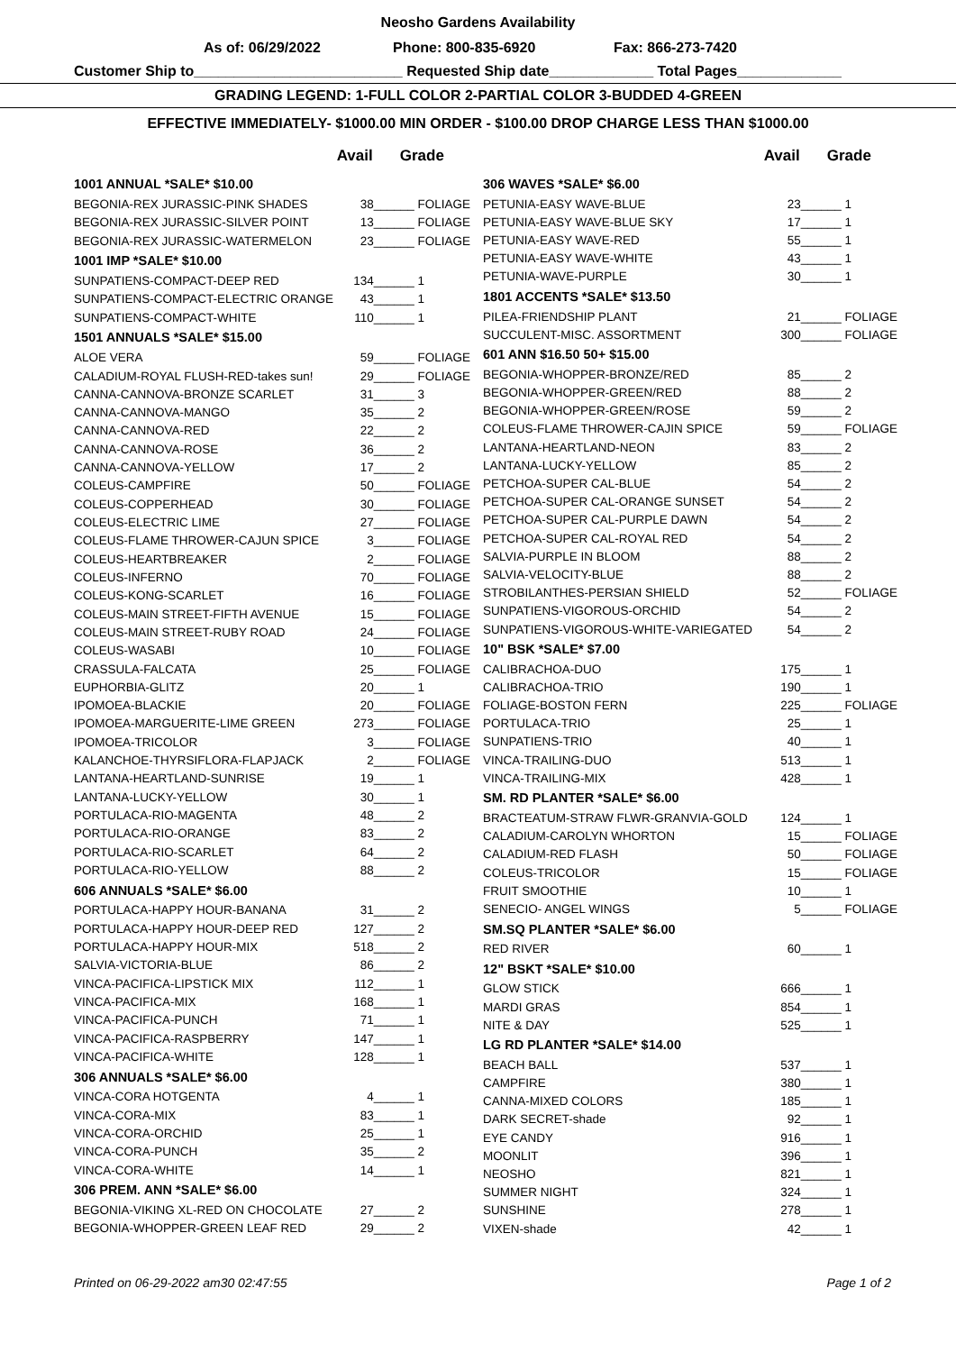Neosho Gardens Availability
As of: 06/29/2022 Phone: 800-835-6920 Fax: 866-273-7420
Customer Ship to__________________________ Requested Ship date_____________ Total Pages_____________
GRADING LEGEND: 1-FULL COLOR 2-PARTIAL COLOR 3-BUDDED 4-GREEN
EFFECTIVE IMMEDIATELY- $1000.00 MIN ORDER - $100.00 DROP CHARGE LESS THAN $1000.00
| | Avail | Grade |
| --- | --- | --- |
| 1001 ANNUAL *SALE* $10.00 | | |
| BEGONIA-REX JURASSIC-PINK SHADES | 38 | ______ FOLIAGE |
| BEGONIA-REX JURASSIC-SILVER POINT | 13 | ______ FOLIAGE |
| BEGONIA-REX JURASSIC-WATERMELON | 23 | ______ FOLIAGE |
| 1001 IMP *SALE* $10.00 | | |
| SUNPATIENS-COMPACT-DEEP RED | 134 | ______ 1 |
| SUNPATIENS-COMPACT-ELECTRIC ORANGE | 43 | ______ 1 |
| SUNPATIENS-COMPACT-WHITE | 110 | ______ 1 |
| 1501 ANNUALS *SALE* $15.00 | | |
| ALOE VERA | 59 | ______ FOLIAGE |
| CALADIUM-ROYAL FLUSH-RED-takes sun! | 29 | ______ FOLIAGE |
| CANNA-CANNOVA-BRONZE SCARLET | 31 | ______ 3 |
| CANNA-CANNOVA-MANGO | 35 | ______ 2 |
| CANNA-CANNOVA-RED | 22 | ______ 2 |
| CANNA-CANNOVA-ROSE | 36 | ______ 2 |
| CANNA-CANNOVA-YELLOW | 17 | ______ 2 |
| COLEUS-CAMPFIRE | 50 | ______ FOLIAGE |
| COLEUS-COPPERHEAD | 30 | ______ FOLIAGE |
| COLEUS-ELECTRIC LIME | 27 | ______ FOLIAGE |
| COLEUS-FLAME THROWER-CAJUN SPICE | 3 | ______ FOLIAGE |
| COLEUS-HEARTBREAKER | 2 | ______ FOLIAGE |
| COLEUS-INFERNO | 70 | ______ FOLIAGE |
| COLEUS-KONG-SCARLET | 16 | ______ FOLIAGE |
| COLEUS-MAIN STREET-FIFTH AVENUE | 15 | ______ FOLIAGE |
| COLEUS-MAIN STREET-RUBY ROAD | 24 | ______ FOLIAGE |
| COLEUS-WASABI | 10 | ______ FOLIAGE |
| CRASSULA-FALCATA | 25 | ______ FOLIAGE |
| EUPHORBIA-GLITZ | 20 | ______ 1 |
| IPOMOEA-BLACKIE | 20 | ______ FOLIAGE |
| IPOMOEA-MARGUERITE-LIME GREEN | 273 | ______ FOLIAGE |
| IPOMOEA-TRICOLOR | 3 | ______ FOLIAGE |
| KALANCHOE-THYRSIFLORA-FLAPJACK | 2 | ______ FOLIAGE |
| LANTANA-HEARTLAND-SUNRISE | 19 | ______ 1 |
| LANTANA-LUCKY-YELLOW | 30 | ______ 1 |
| PORTULACA-RIO-MAGENTA | 48 | ______ 2 |
| PORTULACA-RIO-ORANGE | 83 | ______ 2 |
| PORTULACA-RIO-SCARLET | 64 | ______ 2 |
| PORTULACA-RIO-YELLOW | 88 | ______ 2 |
| 606 ANNUALS *SALE* $6.00 | | |
| PORTULACA-HAPPY HOUR-BANANA | 31 | ______ 2 |
| PORTULACA-HAPPY HOUR-DEEP RED | 127 | ______ 2 |
| PORTULACA-HAPPY HOUR-MIX | 518 | ______ 2 |
| SALVIA-VICTORIA-BLUE | 86 | ______ 2 |
| VINCA-PACIFICA-LIPSTICK MIX | 112 | ______ 1 |
| VINCA-PACIFICA-MIX | 168 | ______ 1 |
| VINCA-PACIFICA-PUNCH | 71 | ______ 1 |
| VINCA-PACIFICA-RASPBERRY | 147 | ______ 1 |
| VINCA-PACIFICA-WHITE | 128 | ______ 1 |
| 306 ANNUALS *SALE* $6.00 | | |
| VINCA-CORA HOTGENTA | 4 | ______ 1 |
| VINCA-CORA-MIX | 83 | ______ 1 |
| VINCA-CORA-ORCHID | 25 | ______ 1 |
| VINCA-CORA-PUNCH | 35 | ______ 2 |
| VINCA-CORA-WHITE | 14 | ______ 1 |
| 306 PREM. ANN *SALE* $6.00 | | |
| BEGONIA-VIKING XL-RED ON CHOCOLATE | 27 | ______ 2 |
| BEGONIA-WHOPPER-GREEN LEAF RED | 29 | ______ 2 |
| | Avail | Grade |
| --- | --- | --- |
| 306 WAVES *SALE* $6.00 | | |
| PETUNIA-EASY WAVE-BLUE | 23 | ______ 1 |
| PETUNIA-EASY WAVE-BLUE SKY | 17 | ______ 1 |
| PETUNIA-EASY WAVE-RED | 55 | ______ 1 |
| PETUNIA-EASY WAVE-WHITE | 43 | ______ 1 |
| PETUNIA-WAVE-PURPLE | 30 | ______ 1 |
| 1801 ACCENTS *SALE* $13.50 | | |
| PILEA-FRIENDSHIP PLANT | 21 | ______ FOLIAGE |
| SUCCULENT-MISC. ASSORTMENT | 300 | ______ FOLIAGE |
| 601 ANN $16.50 50+ $15.00 | | |
| BEGONIA-WHOPPER-BRONZE/RED | 85 | ______ 2 |
| BEGONIA-WHOPPER-GREEN/RED | 88 | ______ 2 |
| BEGONIA-WHOPPER-GREEN/ROSE | 59 | ______ 2 |
| COLEUS-FLAME THROWER-CAJIN SPICE | 59 | ______ FOLIAGE |
| LANTANA-HEARTLAND-NEON | 83 | ______ 2 |
| LANTANA-LUCKY-YELLOW | 85 | ______ 2 |
| PETCHOA-SUPER CAL-BLUE | 54 | ______ 2 |
| PETCHOA-SUPER CAL-ORANGE SUNSET | 54 | ______ 2 |
| PETCHOA-SUPER CAL-PURPLE DAWN | 54 | ______ 2 |
| PETCHOA-SUPER CAL-ROYAL RED | 54 | ______ 2 |
| SALVIA-PURPLE IN BLOOM | 88 | ______ 2 |
| SALVIA-VELOCITY-BLUE | 88 | ______ 2 |
| STROBILANTHES-PERSIAN SHIELD | 52 | ______ FOLIAGE |
| SUNPATIENS-VIGOROUS-ORCHID | 54 | ______ 2 |
| SUNPATIENS-VIGOROUS-WHITE-VARIEGATED | 54 | ______ 2 |
| 10" BSK *SALE* $7.00 | | |
| CALIBRACHOA-DUO | 175 | ______ 1 |
| CALIBRACHOA-TRIO | 190 | ______ 1 |
| FOLIAGE-BOSTON FERN | 225 | ______ FOLIAGE |
| PORTULACA-TRIO | 25 | ______ 1 |
| SUNPATIENS-TRIO | 40 | ______ 1 |
| VINCA-TRAILING-DUO | 513 | ______ 1 |
| VINCA-TRAILING-MIX | 428 | ______ 1 |
| SM. RD PLANTER *SALE* $6.00 | | |
| BRACTEATUM-STRAW FLWR-GRANVIA-GOLD | 124 | ______ 1 |
| CALADIUM-CAROLYN WHORTON | 15 | ______ FOLIAGE |
| CALADIUM-RED FLASH | 50 | ______ FOLIAGE |
| COLEUS-TRICOLOR | 15 | ______ FOLIAGE |
| FRUIT SMOOTHIE | 10 | ______ 1 |
| SENECIO- ANGEL WINGS | 5 | ______ FOLIAGE |
| SM.SQ PLANTER *SALE* $6.00 | | |
| RED RIVER | 60 | ______ 1 |
| 12" BSKT *SALE* $10.00 | | |
| GLOW STICK | 666 | ______ 1 |
| MARDI GRAS | 854 | ______ 1 |
| NITE & DAY | 525 | ______ 1 |
| LG RD PLANTER *SALE* $14.00 | | |
| BEACH BALL | 537 | ______ 1 |
| CAMPFIRE | 380 | ______ 1 |
| CANNA-MIXED COLORS | 185 | ______ 1 |
| DARK SECRET-shade | 92 | ______ 1 |
| EYE CANDY | 916 | ______ 1 |
| MOONLIT | 396 | ______ 1 |
| NEOSHO | 821 | ______ 1 |
| SUMMER NIGHT | 324 | ______ 1 |
| SUNSHINE | 278 | ______ 1 |
| VIXEN-shade | 42 | ______ 1 |
Printed on 06-29-2022 am30 02:47:55 Page 1 of 2